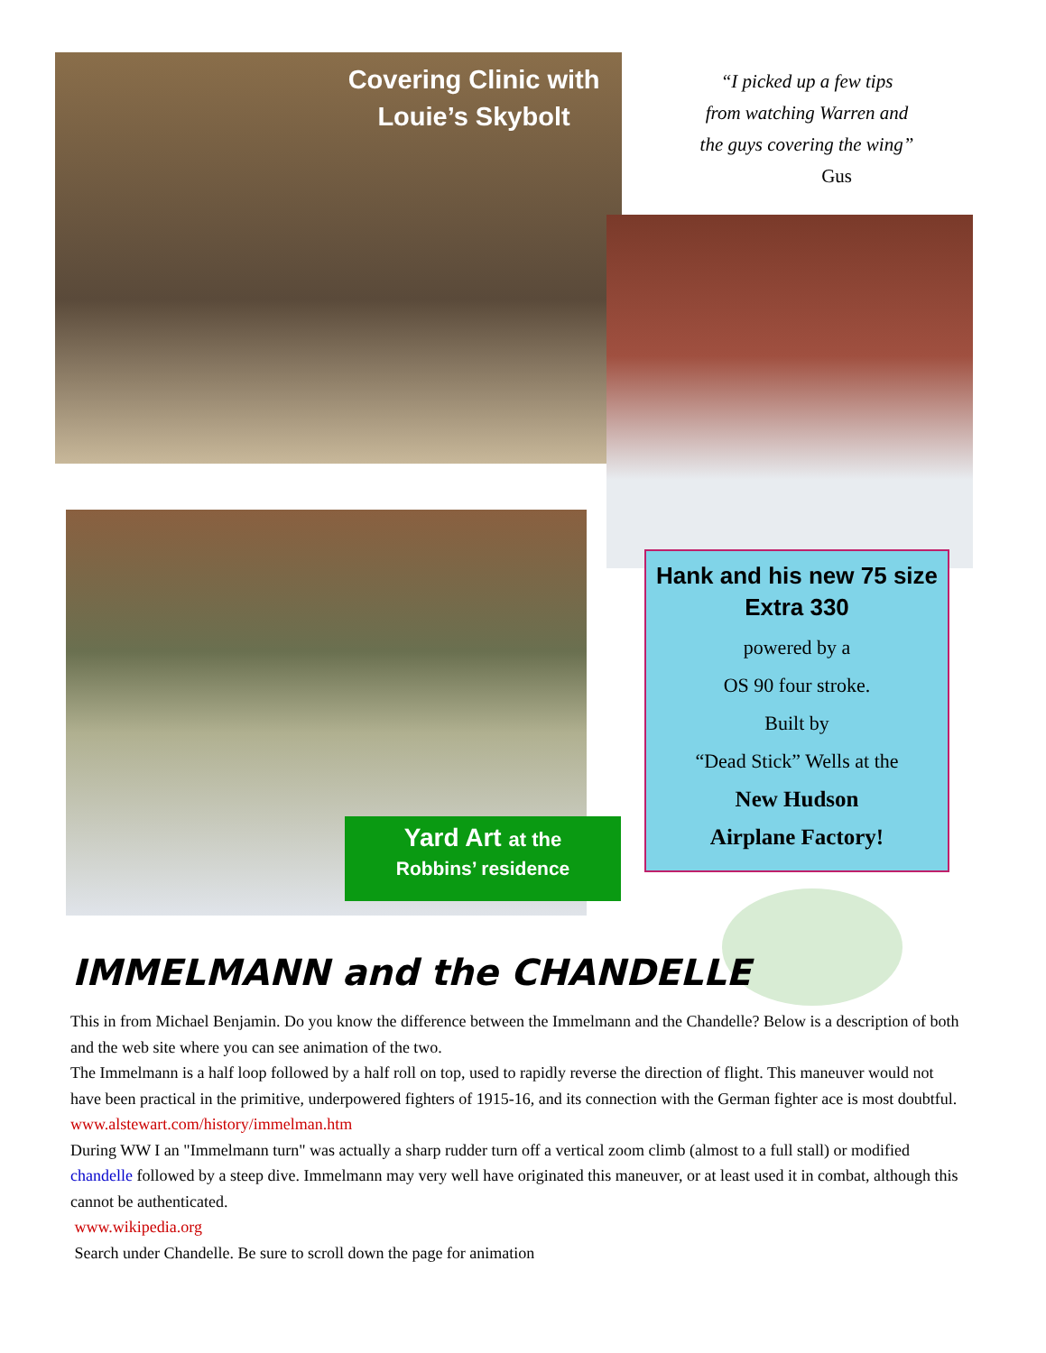Covering Clinic with
Louie’s Skybolt
“I picked up a few tips
from watching Warren and
the guys covering the wing”
Gus
Yard Art at the
Robbins’ residence
Hank and his new 75 size Extra 330
powered by a
OS 90 four stroke.
Built by
“Dead Stick” Wells at the
New Hudson
Airplane Factory!
IMMELMANN and the CHANDELLE
This in from Michael Benjamin. Do you know the difference between the Immelmann and the Chandelle? Below is a description of both and the web site where you can see animation of the two.
The Immelmann is a half loop followed by a half roll on top, used to rapidly reverse the direction of flight. This maneuver would not have been practical in the primitive, underpowered fighters of 1915-16, and its connection with the German fighter ace is most doubtful.
www.alstewart.com/history/immelman.htm
During WW I an "Immelmann turn" was actually a sharp rudder turn off a vertical zoom climb (almost to a full stall) or modified chandelle followed by a steep dive. Immelmann may very well have originated this maneuver, or at least used it in combat, although this cannot be authenticated.
www.wikipedia.org
Search under Chandelle. Be sure to scroll down the page for animation